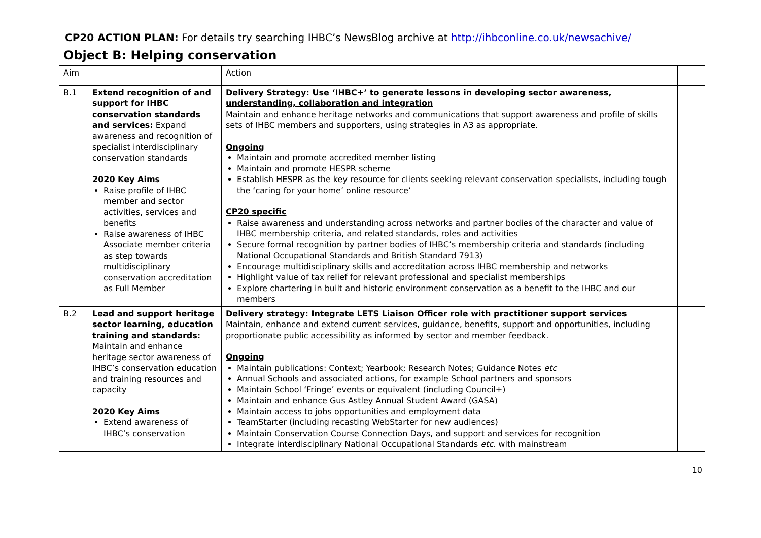CP20 ACTION PLAN: For details try searching IHBC’s NewsBlog archive at http://ihbconline.co.uk/newsachive/
| Object B: Helping conservation | | | | |
| Aim | | Action | | |
| B.1 | Extend recognition of and support for IHBC conservation standards and services: Expand awareness and recognition of specialist interdisciplinary conservation standards 2020 Key Aims Raise profile of IHBC member and sector activities, services and benefits Raise awareness of IHBC Associate member criteria as step towards multidisciplinary conservation accreditation as Full Member | Delivery Strategy: Use ‘IHBC+’ to generate lessons in developing sector awareness, understanding, collaboration and integration Maintain and enhance heritage networks and communications that support awareness and profile of skills sets of IHBC members and supporters, using strategies in A3 as appropriate. Ongoing Maintain and promote accredited member listing Maintain and promote HESPR scheme Establish HESPR as the key resource for clients seeking relevant conservation specialists, including tough the ‘caring for your home’ online resource’ CP20 specific Raise awareness and understanding across networks and partner bodies of the character and value of IHBC membership criteria, and related standards, roles and activities Secure formal recognition by partner bodies of IHBC’s membership criteria and standards (including National Occupational Standards and British Standard 7913) Encourage multidisciplinary skills and accreditation across IHBC membership and networks Highlight value of tax relief for relevant professional and specialist memberships Explore chartering in built and historic environment conservation as a benefit to the IHBC and our members | | |
| B.2 | Lead and support heritage sector learning, education training and standards: Maintain and enhance heritage sector awareness of IHBC’s conservation education and training resources and capacity 2020 Key Aims Extend awareness of IHBC’s conservation | Delivery strategy: Integrate LETS Liaison Officer role with practitioner support services Maintain, enhance and extend current services, guidance, benefits, support and opportunities, including proportionate public accessibility as informed by sector and member feedback. Ongoing Maintain publications: Context; Yearbook; Research Notes; Guidance Notes etc Annual Schools and associated actions, for example School partners and sponsors Maintain School ‘Fringe’ events or equivalent (including Council+) Maintain and enhance Gus Astley Annual Student Award (GASA) Maintain access to jobs opportunities and employment data TeamStarter (including recasting WebStarter for new audiences) Maintain Conservation Course Connection Days, and support and services for recognition Integrate interdisciplinary National Occupational Standards etc. with mainstream | | |
10